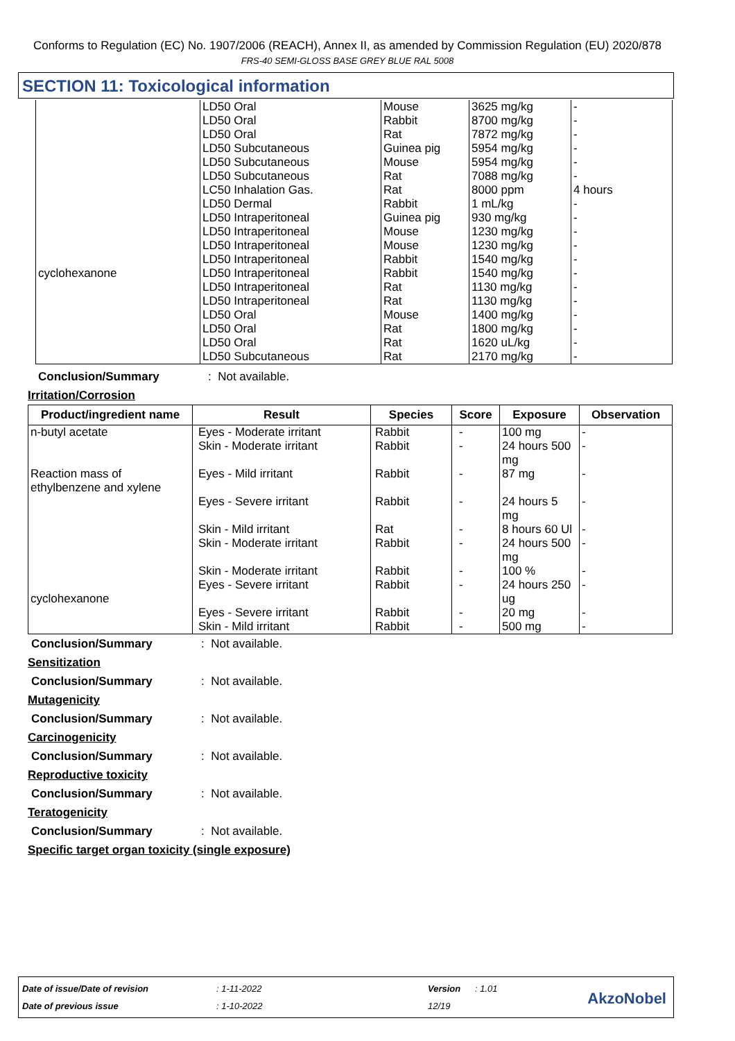Conforms to Regulation (EC) No. 1907/2006 (REACH), Annex II, as amended by Commission Regulation (EU) 2020/878
FRS-40 SEMI-GLOSS BASE GREY BLUE RAL 5008
SECTION 11: Toxicological information
| cyclohexanone | LD50 Oral LD50 Oral LD50 Oral LD50 Subcutaneous LD50 Subcutaneous LD50 Subcutaneous LC50 Inhalation Gas. LD50 Dermal LD50 Intraperitoneal LD50 Intraperitoneal LD50 Intraperitoneal LD50 Intraperitoneal LD50 Intraperitoneal LD50 Intraperitoneal LD50 Intraperitoneal LD50 Oral LD50 Oral LD50 Oral LD50 Subcutaneous | Mouse Rabbit Rat Guinea pig Mouse Rat Rat Rabbit Guinea pig Mouse Mouse Rabbit Rabbit Rat Rat Mouse Rat Rat Rat | 3625 mg/kg 8700 mg/kg 7872 mg/kg 5954 mg/kg 5954 mg/kg 7088 mg/kg 8000 ppm 1 mL/kg 930 mg/kg 1230 mg/kg 1230 mg/kg 1540 mg/kg 1540 mg/kg 1130 mg/kg 1130 mg/kg 1400 mg/kg 1800 mg/kg 1620 uL/kg 2170 mg/kg | - - - - - - 4 hours - - - - - - - - - - - - |
Conclusion/Summary: Not available.
Irritation/Corrosion
| Product/ingredient name | Result | Species | Score | Exposure | Observation |
| --- | --- | --- | --- | --- | --- |
| n-butyl acetate Reaction mass of ethylbenzene and xylene cyclohexanone | Eyes - Moderate irritant Skin - Moderate irritant Eyes - Mild irritant Eyes - Severe irritant Skin - Mild irritant Skin - Moderate irritant Skin - Moderate irritant Eyes - Severe irritant Eyes - Severe irritant Skin - Mild irritant | Rabbit Rabbit Rabbit Rabbit Rat Rabbit Rabbit Rabbit Rabbit Rabbit | - - - - - - - - - - | 100 mg 24 hours 500 mg 87 mg 24 hours 5 mg 8 hours 60 Ul 24 hours 500 mg 100 % 24 hours 250 ug 20 mg 500 mg | - - - - - - - - - - |
Conclusion/Summary: Not available.
Sensitization
Conclusion/Summary: Not available.
Mutagenicity
Conclusion/Summary: Not available.
Carcinogenicity
Conclusion/Summary: Not available.
Reproductive toxicity
Conclusion/Summary: Not available.
Teratogenicity
Conclusion/Summary: Not available.
Specific target organ toxicity (single exposure)
Date of issue/Date of revision: 1-11-2022 Version: 1.01
Date of previous issue: 1-10-2022 12/19
AkzoNobel